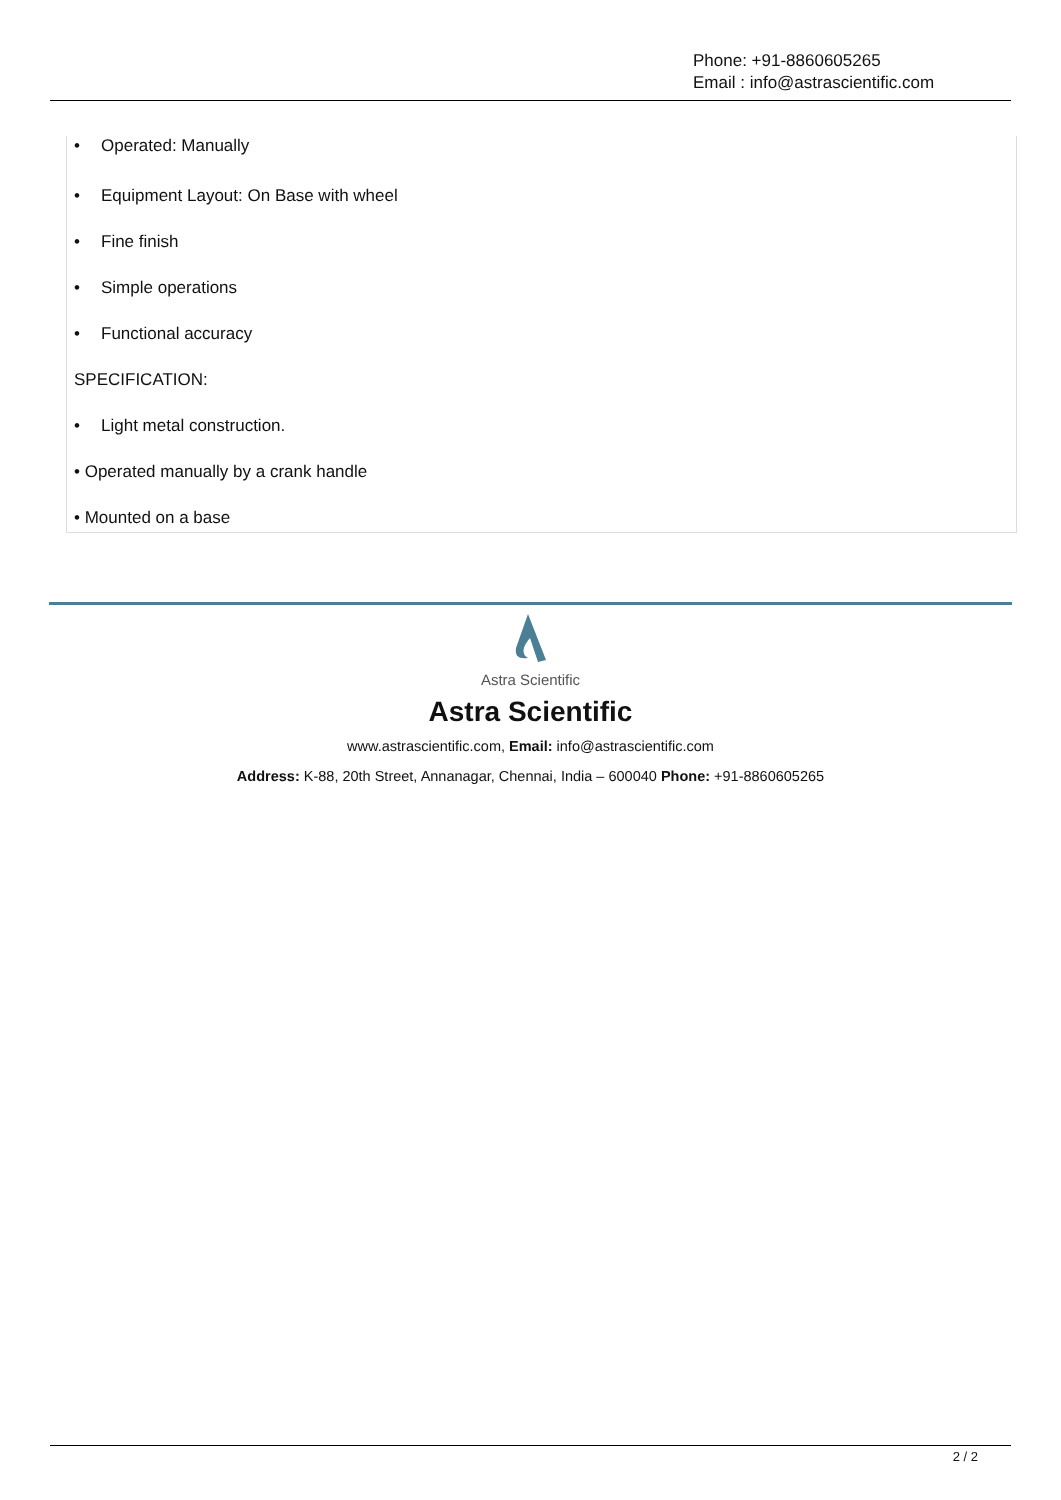Phone: +91-8860605265
Email : info@astrascientific.com
• Operated: Manually
• Equipment Layout: On Base with wheel
• Fine finish
• Simple operations
• Functional accuracy
SPECIFICATION:
• Light metal construction.
• Operated manually by a crank handle
• Mounted on a base
Astra Scientific
Astra Scientific
www.astrascientific.com, Email: info@astrascientific.com
Address: K-88, 20th Street, Annanagar, Chennai, India – 600040 Phone: +91-8860605265
2 / 2